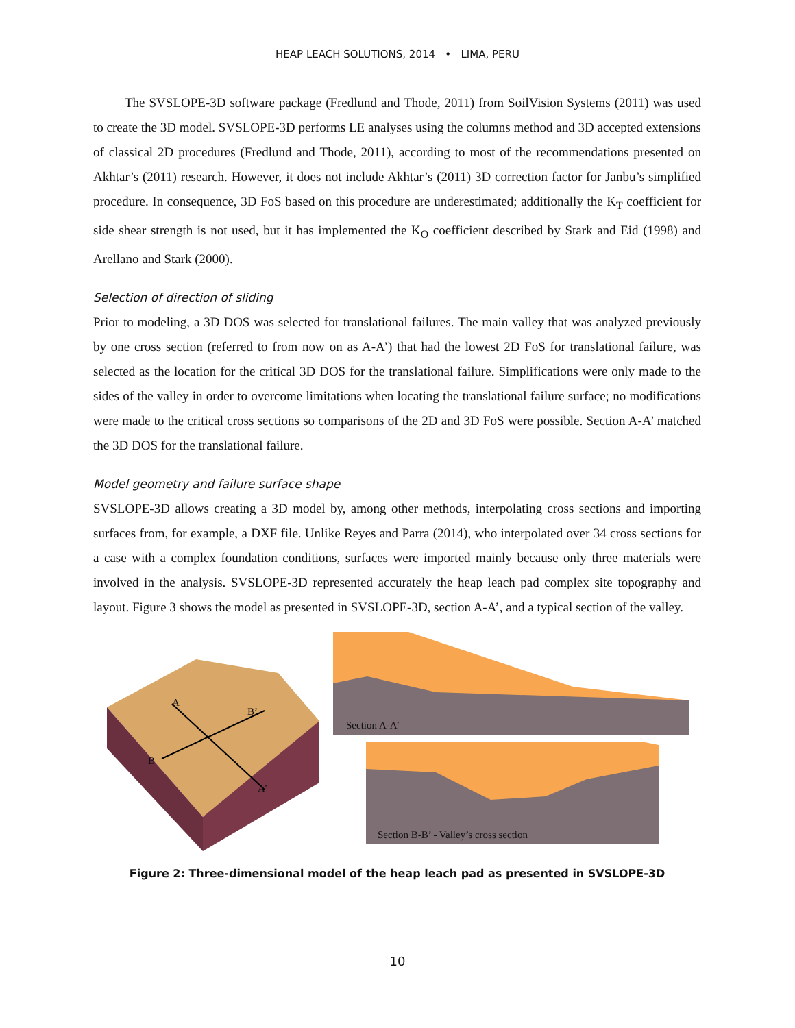HEAP LEACH SOLUTIONS, 2014 • LIMA, PERU
The SVSLOPE-3D software package (Fredlund and Thode, 2011) from SoilVision Systems (2011) was used to create the 3D model. SVSLOPE-3D performs LE analyses using the columns method and 3D accepted extensions of classical 2D procedures (Fredlund and Thode, 2011), according to most of the recommendations presented on Akhtar’s (2011) research. However, it does not include Akhtar’s (2011) 3D correction factor for Janbu’s simplified procedure. In consequence, 3D FoS based on this procedure are underestimated; additionally the K<sub>T</sub> coefficient for side shear strength is not used, but it has implemented the K<sub>O</sub> coefficient described by Stark and Eid (1998) and Arellano and Stark (2000).
Selection of direction of sliding
Prior to modeling, a 3D DOS was selected for translational failures. The main valley that was analyzed previously by one cross section (referred to from now on as A-A’) that had the lowest 2D FoS for translational failure, was selected as the location for the critical 3D DOS for the translational failure. Simplifications were only made to the sides of the valley in order to overcome limitations when locating the translational failure surface; no modifications were made to the critical cross sections so comparisons of the 2D and 3D FoS were possible. Section A-A’ matched the 3D DOS for the translational failure.
Model geometry and failure surface shape
SVSLOPE-3D allows creating a 3D model by, among other methods, interpolating cross sections and importing surfaces from, for example, a DXF file. Unlike Reyes and Parra (2014), who interpolated over 34 cross sections for a case with a complex foundation conditions, surfaces were imported mainly because only three materials were involved in the analysis. SVSLOPE-3D represented accurately the heap leach pad complex site topography and layout. Figure 3 shows the model as presented in SVSLOPE-3D, section A-A’, and a typical section of the valley.
A
B’
B
A’
Section A-A’
Section B-B’ - Valley’s cross section
Figure 2: Three-dimensional model of the heap leach pad as presented in SVSLOPE-3D
10